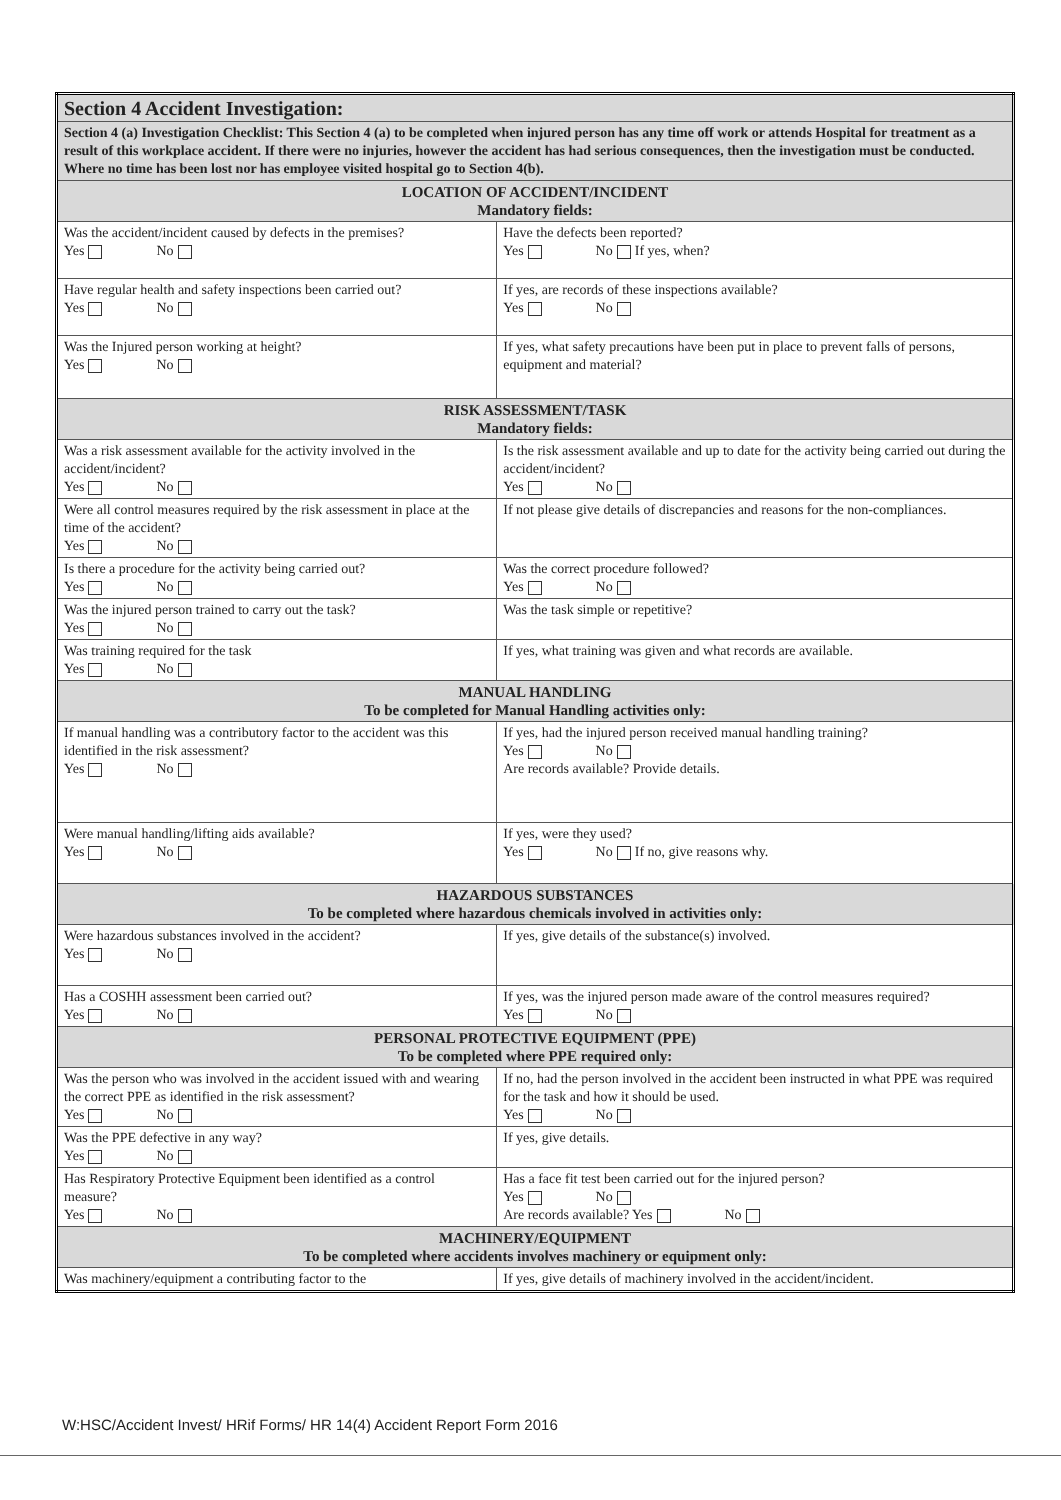| Section 4 Accident Investigation: | |
| Section 4 (a) Investigation Checklist: This Section 4 (a) to be completed when injured person has any time off work or attends Hospital for treatment as a result of this workplace accident. If there were no injuries, however the accident has had serious consequences, then the investigation must be conducted. Where no time has been lost nor has employee visited hospital go to Section 4(b). | |
| LOCATION OF ACCIDENT/INCIDENT Mandatory fields: | |
| Was the accident/incident caused by defects in the premises? Yes No | Have the defects been reported? Yes No If yes, when? |
| Have regular health and safety inspections been carried out? Yes No | If yes, are records of these inspections available? Yes No |
| Was the Injured person working at height? Yes No | If yes, what safety precautions have been put in place to prevent falls of persons, equipment and material? |
| RISK ASSESSMENT/TASK Mandatory fields: | |
| Was a risk assessment available for the activity involved in the accident/incident? Yes No | Is the risk assessment available and up to date for the activity being carried out during the accident/incident? Yes No |
| Were all control measures required by the risk assessment in place at the time of the accident? Yes No | If not please give details of discrepancies and reasons for the non-compliances. |
| Is there a procedure for the activity being carried out? Yes No | Was the correct procedure followed? Yes No |
| Was the injured person trained to carry out the task? Yes No | Was the task simple or repetitive? |
| Was training required for the task Yes No | If yes, what training was given and what records are available. |
| MANUAL HANDLING To be completed for Manual Handling activities only: | |
| If manual handling was a contributory factor to the accident was this identified in the risk assessment? Yes No | If yes, had the injured person received manual handling training? Yes No Are records available? Provide details. |
| Were manual handling/lifting aids available? Yes No | If yes, were they used? Yes No If no, give reasons why. |
| HAZARDOUS SUBSTANCES To be completed where hazardous chemicals involved in activities only: | |
| Were hazardous substances involved in the accident? Yes No | If yes, give details of the substance(s) involved. |
| Has a COSHH assessment been carried out? Yes No | If yes, was the injured person made aware of the control measures required? Yes No |
| PERSONAL PROTECTIVE EQUIPMENT (PPE) To be completed where PPE required only: | |
| Was the person who was involved in the accident issued with and wearing the correct PPE as identified in the risk assessment? Yes No | If no, had the person involved in the accident been instructed in what PPE was required for the task and how it should be used. Yes No |
| Was the PPE defective in any way? Yes No | If yes, give details. |
| Has Respiratory Protective Equipment been identified as a control measure? Yes No | Has a face fit test been carried out for the injured person? Yes No Are records available? Yes No |
| MACHINERY/EQUIPMENT To be completed where accidents involves machinery or equipment only: | |
| Was machinery/equipment a contributing factor to the | If yes, give details of machinery involved in the accident/incident. |
W:HSC/Accident Invest/ HRif Forms/ HR 14(4) Accident Report Form 2016